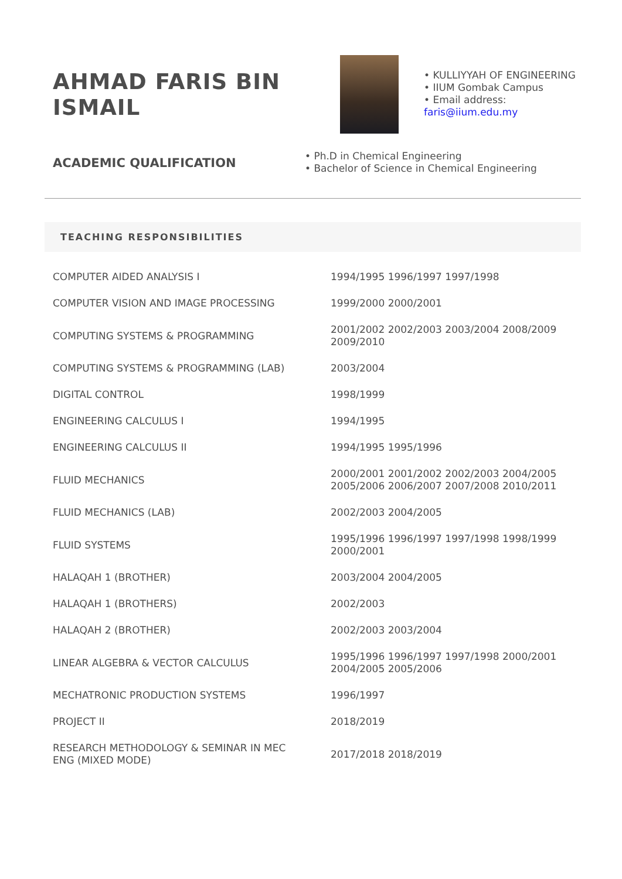AHMAD FARIS BIN ISMAIL
• KULLIYYAH OF ENGINEERING
• IIUM Gombak Campus
• Email address:
faris@iium.edu.my
ACADEMIC QUALIFICATION
• Ph.D in Chemical Engineering
• Bachelor of Science in Chemical Engineering
TEACHING RESPONSIBILITIES
| COMPUTER AIDED ANALYSIS I | 1994/1995 1996/1997 1997/1998 |
| COMPUTER VISION AND IMAGE PROCESSING | 1999/2000 2000/2001 |
| COMPUTING SYSTEMS & PROGRAMMING | 2001/2002 2002/2003 2003/2004 2008/2009 2009/2010 |
| COMPUTING SYSTEMS & PROGRAMMING (LAB) | 2003/2004 |
| DIGITAL CONTROL | 1998/1999 |
| ENGINEERING CALCULUS I | 1994/1995 |
| ENGINEERING CALCULUS II | 1994/1995 1995/1996 |
| FLUID MECHANICS | 2000/2001 2001/2002 2002/2003 2004/2005 2005/2006 2006/2007 2007/2008 2010/2011 |
| FLUID MECHANICS (LAB) | 2002/2003 2004/2005 |
| FLUID SYSTEMS | 1995/1996 1996/1997 1997/1998 1998/1999 2000/2001 |
| HALAQAH 1 (BROTHER) | 2003/2004 2004/2005 |
| HALAQAH 1 (BROTHERS) | 2002/2003 |
| HALAQAH 2 (BROTHER) | 2002/2003 2003/2004 |
| LINEAR ALGEBRA & VECTOR CALCULUS | 1995/1996 1996/1997 1997/1998 2000/2001 2004/2005 2005/2006 |
| MECHATRONIC PRODUCTION SYSTEMS | 1996/1997 |
| PROJECT II | 2018/2019 |
| RESEARCH METHODOLOGY & SEMINAR IN MEC ENG (MIXED MODE) | 2017/2018 2018/2019 |